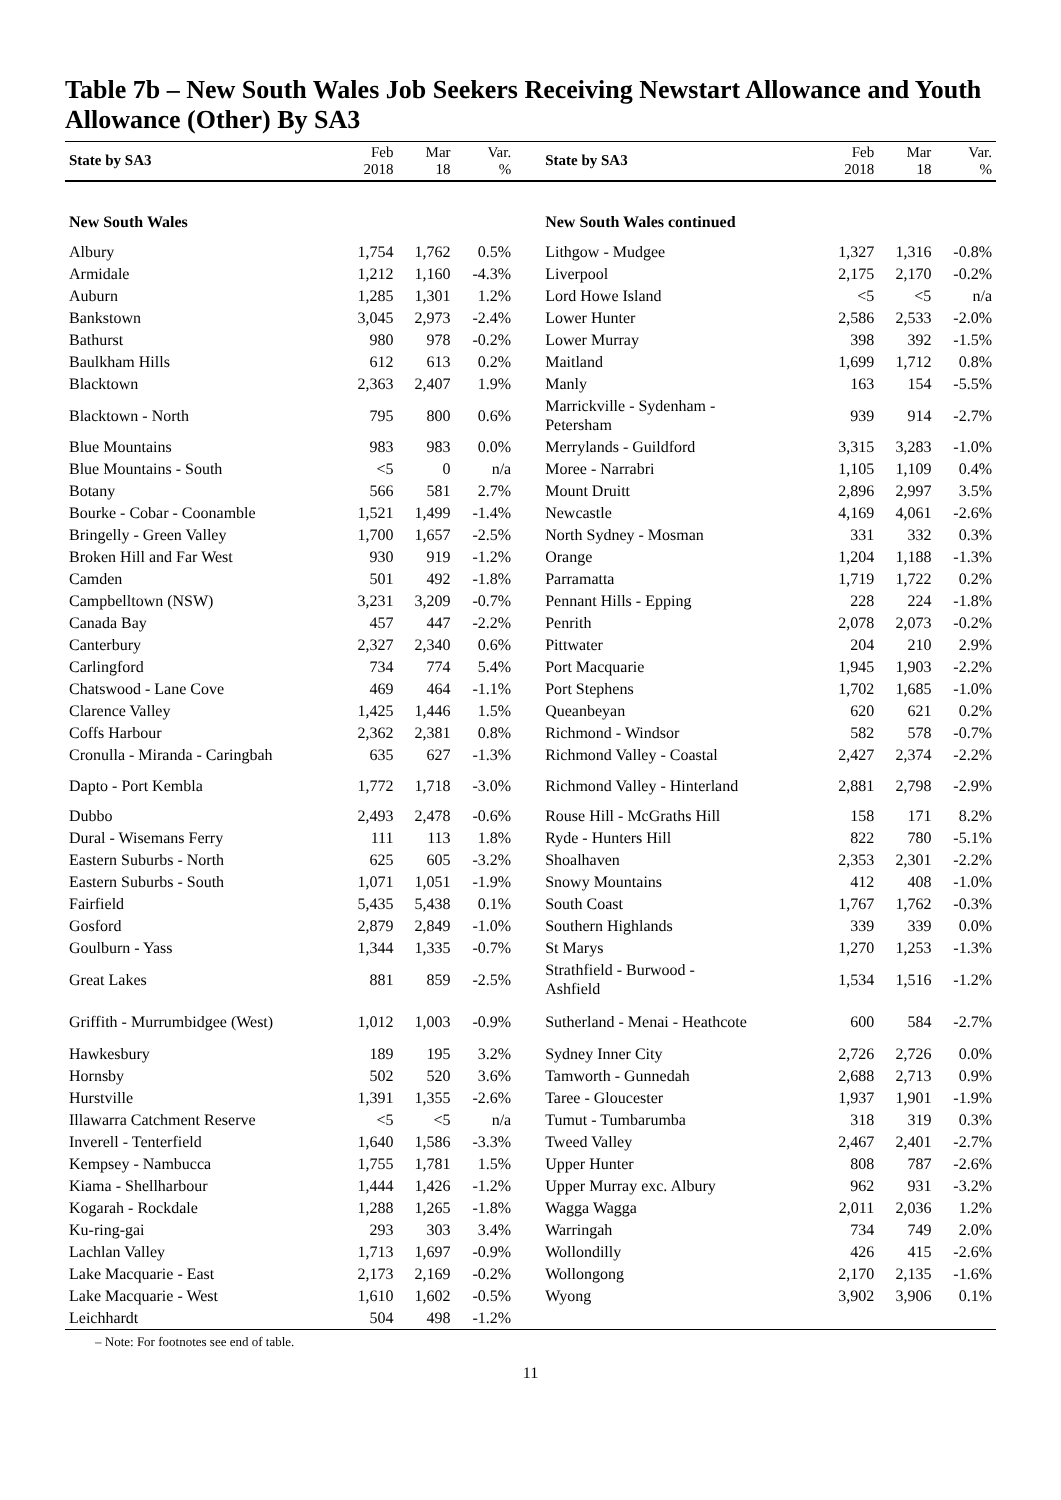Table 7b – New South Wales Job Seekers Receiving Newstart Allowance and Youth Allowance (Other) By SA3
| State by SA3 | Feb 2018 | Mar 18 | Var. % | State by SA3 | Feb 2018 | Mar 18 | Var. % |
| --- | --- | --- | --- | --- | --- | --- | --- |
| New South Wales | | | | New South Wales continued | | | |
| Albury | 1,754 | 1,762 | 0.5% | Lithgow - Mudgee | 1,327 | 1,316 | -0.8% |
| Armidale | 1,212 | 1,160 | -4.3% | Liverpool | 2,175 | 2,170 | -0.2% |
| Auburn | 1,285 | 1,301 | 1.2% | Lord Howe Island | <5 | <5 | n/a |
| Bankstown | 3,045 | 2,973 | -2.4% | Lower Hunter | 2,586 | 2,533 | -2.0% |
| Bathurst | 980 | 978 | -0.2% | Lower Murray | 398 | 392 | -1.5% |
| Baulkham Hills | 612 | 613 | 0.2% | Maitland | 1,699 | 1,712 | 0.8% |
| Blacktown | 2,363 | 2,407 | 1.9% | Manly | 163 | 154 | -5.5% |
| Blacktown - North | 795 | 800 | 0.6% | Marrickville - Sydenham - Petersham | 939 | 914 | -2.7% |
| Blue Mountains | 983 | 983 | 0.0% | Merrylands - Guildford | 3,315 | 3,283 | -1.0% |
| Blue Mountains - South | <5 | 0 | n/a | Moree - Narrabri | 1,105 | 1,109 | 0.4% |
| Botany | 566 | 581 | 2.7% | Mount Druitt | 2,896 | 2,997 | 3.5% |
| Bourke - Cobar - Coonamble | 1,521 | 1,499 | -1.4% | Newcastle | 4,169 | 4,061 | -2.6% |
| Bringelly - Green Valley | 1,700 | 1,657 | -2.5% | North Sydney - Mosman | 331 | 332 | 0.3% |
| Broken Hill and Far West | 930 | 919 | -1.2% | Orange | 1,204 | 1,188 | -1.3% |
| Camden | 501 | 492 | -1.8% | Parramatta | 1,719 | 1,722 | 0.2% |
| Campbelltown (NSW) | 3,231 | 3,209 | -0.7% | Pennant Hills - Epping | 228 | 224 | -1.8% |
| Canada Bay | 457 | 447 | -2.2% | Penrith | 2,078 | 2,073 | -0.2% |
| Canterbury | 2,327 | 2,340 | 0.6% | Pittwater | 204 | 210 | 2.9% |
| Carlingford | 734 | 774 | 5.4% | Port Macquarie | 1,945 | 1,903 | -2.2% |
| Chatswood - Lane Cove | 469 | 464 | -1.1% | Port Stephens | 1,702 | 1,685 | -1.0% |
| Clarence Valley | 1,425 | 1,446 | 1.5% | Queanbeyan | 620 | 621 | 0.2% |
| Coffs Harbour | 2,362 | 2,381 | 0.8% | Richmond - Windsor | 582 | 578 | -0.7% |
| Cronulla - Miranda - Caringbah | 635 | 627 | -1.3% | Richmond Valley - Coastal | 2,427 | 2,374 | -2.2% |
| Dapto - Port Kembla | 1,772 | 1,718 | -3.0% | Richmond Valley - Hinterland | 2,881 | 2,798 | -2.9% |
| Dubbo | 2,493 | 2,478 | -0.6% | Rouse Hill - McGraths Hill | 158 | 171 | 8.2% |
| Dural - Wisemans Ferry | 111 | 113 | 1.8% | Ryde - Hunters Hill | 822 | 780 | -5.1% |
| Eastern Suburbs - North | 625 | 605 | -3.2% | Shoalhaven | 2,353 | 2,301 | -2.2% |
| Eastern Suburbs - South | 1,071 | 1,051 | -1.9% | Snowy Mountains | 412 | 408 | -1.0% |
| Fairfield | 5,435 | 5,438 | 0.1% | South Coast | 1,767 | 1,762 | -0.3% |
| Gosford | 2,879 | 2,849 | -1.0% | Southern Highlands | 339 | 339 | 0.0% |
| Goulburn - Yass | 1,344 | 1,335 | -0.7% | St Marys | 1,270 | 1,253 | -1.3% |
| Great Lakes | 881 | 859 | -2.5% | Strathfield - Burwood - Ashfield | 1,534 | 1,516 | -1.2% |
| Griffith - Murrumbidgee (West) | 1,012 | 1,003 | -0.9% | Sutherland - Menai - Heathcote | 600 | 584 | -2.7% |
| Hawkesbury | 189 | 195 | 3.2% | Sydney Inner City | 2,726 | 2,726 | 0.0% |
| Hornsby | 502 | 520 | 3.6% | Tamworth - Gunnedah | 2,688 | 2,713 | 0.9% |
| Hurstville | 1,391 | 1,355 | -2.6% | Taree - Gloucester | 1,937 | 1,901 | -1.9% |
| Illawarra Catchment Reserve | <5 | <5 | n/a | Tumut - Tumbarumba | 318 | 319 | 0.3% |
| Inverell - Tenterfield | 1,640 | 1,586 | -3.3% | Tweed Valley | 2,467 | 2,401 | -2.7% |
| Kempsey - Nambucca | 1,755 | 1,781 | 1.5% | Upper Hunter | 808 | 787 | -2.6% |
| Kiama - Shellharbour | 1,444 | 1,426 | -1.2% | Upper Murray exc. Albury | 962 | 931 | -3.2% |
| Kogarah - Rockdale | 1,288 | 1,265 | -1.8% | Wagga Wagga | 2,011 | 2,036 | 1.2% |
| Ku-ring-gai | 293 | 303 | 3.4% | Warringah | 734 | 749 | 2.0% |
| Lachlan Valley | 1,713 | 1,697 | -0.9% | Wollondilly | 426 | 415 | -2.6% |
| Lake Macquarie - East | 2,173 | 2,169 | -0.2% | Wollongong | 2,170 | 2,135 | -1.6% |
| Lake Macquarie - West | 1,610 | 1,602 | -0.5% | Wyong | 3,902 | 3,906 | 0.1% |
| Leichhardt | 504 | 498 | -1.2% | | | | |
– Note: For footnotes see end of table.
11